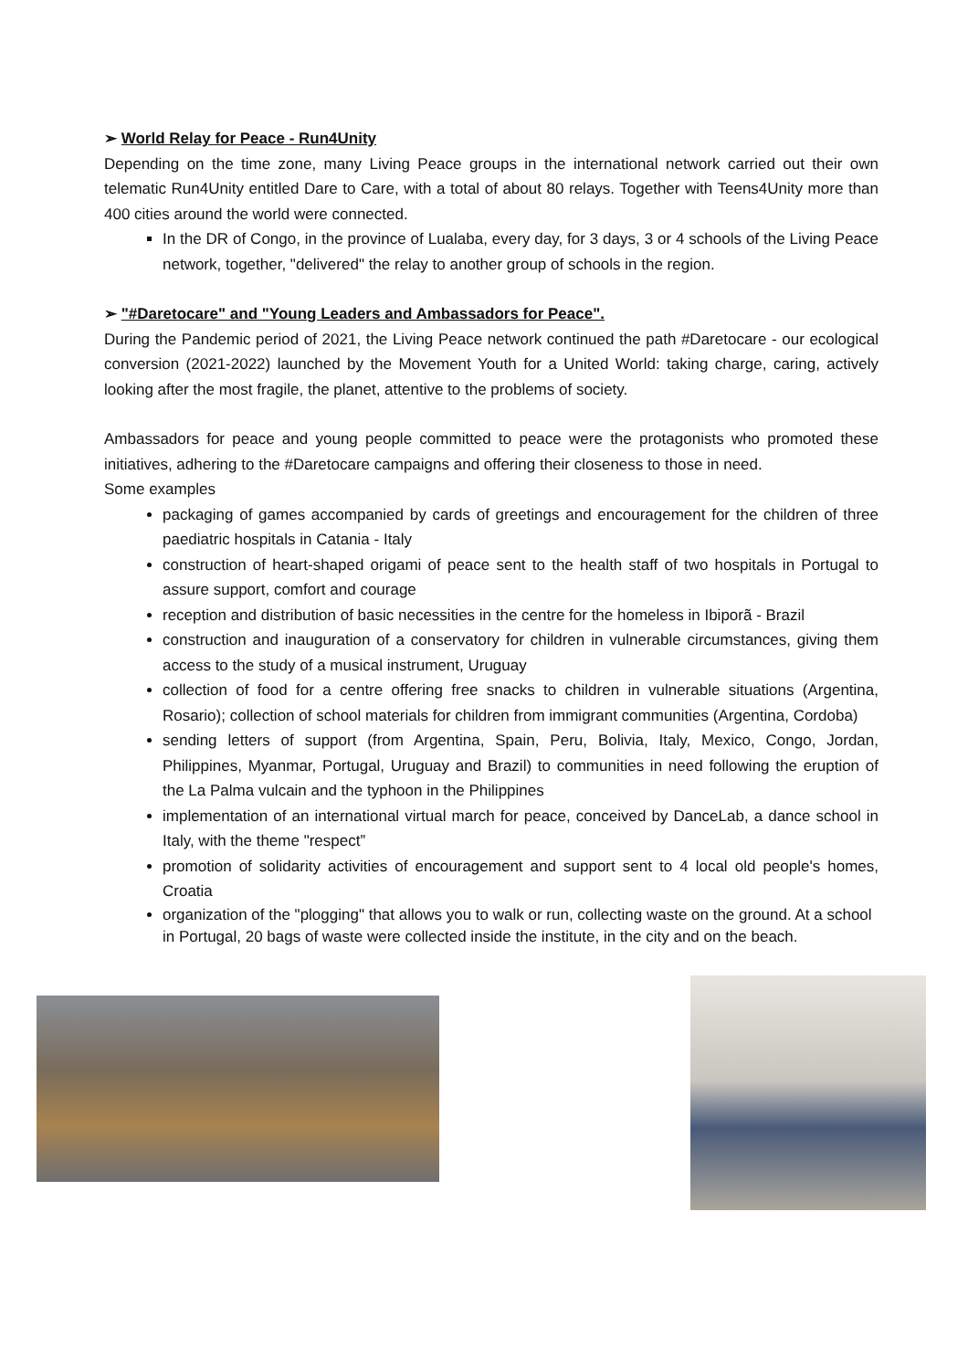➢ World Relay for Peace - Run4Unity
Depending on the time zone, many Living Peace groups in the international network carried out their own telematic Run4Unity entitled Dare to Care, with a total of about 80 relays. Together with Teens4Unity more than 400 cities around the world were connected.
In the DR of Congo, in the province of Lualaba, every day, for 3 days, 3 or 4 schools of the Living Peace network, together, "delivered" the relay to another group of schools in the region.
➢ "#Daretocare" and "Young Leaders and Ambassadors for Peace".
During the Pandemic period of 2021, the Living Peace network continued the path #Daretocare - our ecological conversion (2021-2022) launched by the Movement Youth for a United World: taking charge, caring, actively looking after the most fragile, the planet, attentive to the problems of society.
Ambassadors for peace and young people committed to peace were the protagonists who promoted these initiatives, adhering to the #Daretocare campaigns and offering their closeness to those in need.
Some examples
packaging of games accompanied by cards of greetings and encouragement for the children of three paediatric hospitals in Catania - Italy
construction of heart-shaped origami of peace sent to the health staff of two hospitals in Portugal to assure support, comfort and courage
reception and distribution of basic necessities in the centre for the homeless in Ibiporã - Brazil
construction and inauguration of a conservatory for children in vulnerable circumstances, giving them access to the study of a musical instrument, Uruguay
collection of food for a centre offering free snacks to children in vulnerable situations (Argentina, Rosario); collection of school materials for children from immigrant communities (Argentina, Cordoba)
sending letters of support (from Argentina, Spain, Peru, Bolivia, Italy, Mexico, Congo, Jordan, Philippines, Myanmar, Portugal, Uruguay and Brazil) to communities in need following the eruption of the La Palma vulcain and the typhoon in the Philippines
implementation of an international virtual march for peace, conceived by DanceLab, a dance school in Italy, with the theme "respect”
promotion of solidarity activities of encouragement and support sent to 4 local old people's homes, Croatia
organization of the "plogging" that allows you to walk or run, collecting waste on the ground. At a school in Portugal, 20 bags of waste were collected inside the institute, in the city and on the beach.